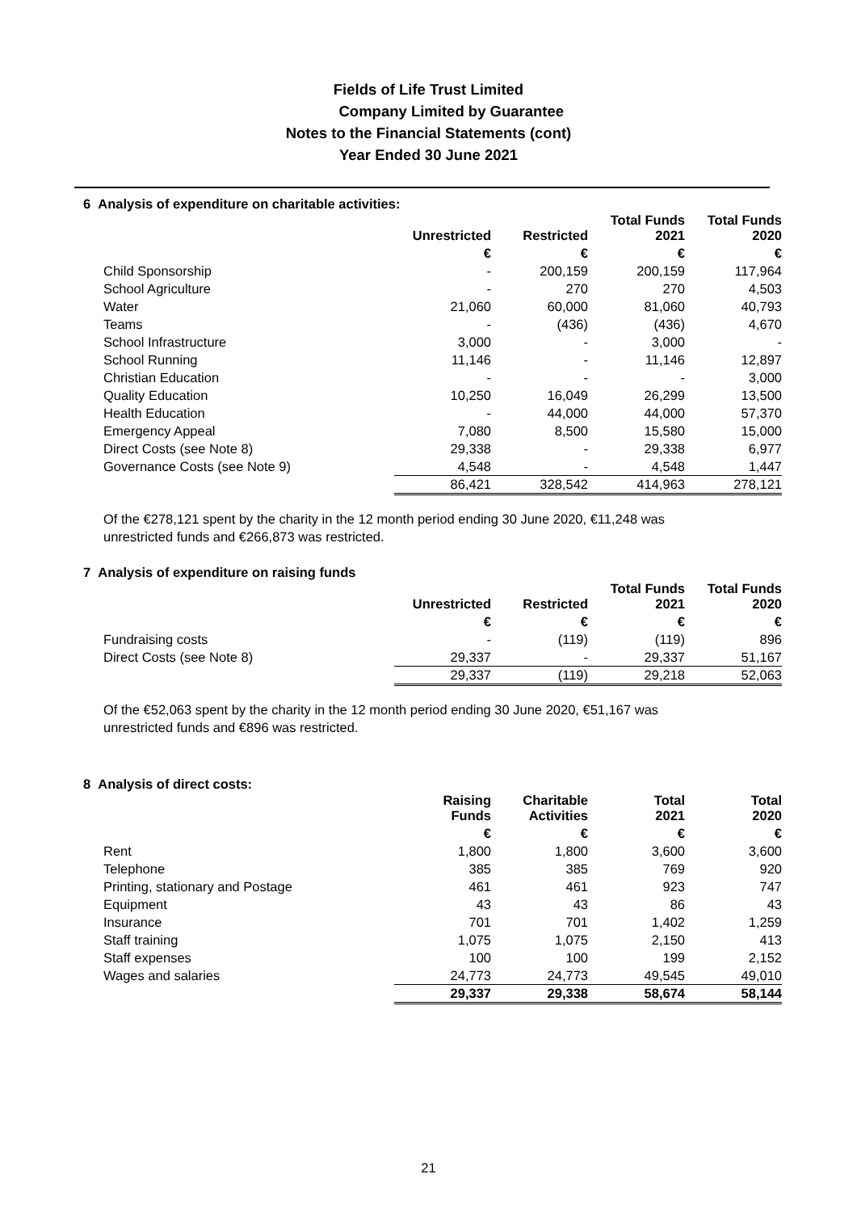Fields of Life Trust Limited
Company Limited by Guarantee
Notes to the Financial Statements (cont)
Year Ended 30 June 2021
6 Analysis of expenditure on charitable activities:
| | Unrestricted | Restricted | Total Funds 2021 | Total Funds 2020 |
| --- | --- | --- | --- | --- |
| | € | € | € | € |
| Child Sponsorship | - | 200,159 | 200,159 | 117,964 |
| School Agriculture | - | 270 | 270 | 4,503 |
| Water | 21,060 | 60,000 | 81,060 | 40,793 |
| Teams | - | (436) | (436) | 4,670 |
| School Infrastructure | 3,000 | - | 3,000 | - |
| School Running | 11,146 | - | 11,146 | 12,897 |
| Christian Education | - | - | - | 3,000 |
| Quality Education | 10,250 | 16,049 | 26,299 | 13,500 |
| Health Education | - | 44,000 | 44,000 | 57,370 |
| Emergency Appeal | 7,080 | 8,500 | 15,580 | 15,000 |
| Direct Costs (see Note 8) | 29,338 | - | 29,338 | 6,977 |
| Governance Costs (see Note 9) | 4,548 | - | 4,548 | 1,447 |
| | 86,421 | 328,542 | 414,963 | 278,121 |
Of the €278,121 spent by the charity in the 12 month period ending 30 June 2020, €11,248 was unrestricted funds and €266,873 was restricted.
7 Analysis of expenditure on raising funds
| | Unrestricted | Restricted | Total Funds 2021 | Total Funds 2020 |
| --- | --- | --- | --- | --- |
| | € | € | € | € |
| Fundraising costs | - | (119) | (119) | 896 |
| Direct Costs (see Note 8) | 29,337 | - | 29,337 | 51,167 |
| | 29,337 | (119) | 29,218 | 52,063 |
Of the €52,063 spent by the charity in the 12 month period ending 30 June 2020, €51,167 was unrestricted funds and €896 was restricted.
8 Analysis of direct costs:
| | Raising Funds | Charitable Activities | Total 2021 | Total 2020 |
| --- | --- | --- | --- | --- |
| | € | € | € | € |
| Rent | 1,800 | 1,800 | 3,600 | 3,600 |
| Telephone | 385 | 385 | 769 | 920 |
| Printing, stationary and Postage | 461 | 461 | 923 | 747 |
| Equipment | 43 | 43 | 86 | 43 |
| Insurance | 701 | 701 | 1,402 | 1,259 |
| Staff training | 1,075 | 1,075 | 2,150 | 413 |
| Staff expenses | 100 | 100 | 199 | 2,152 |
| Wages and salaries | 24,773 | 24,773 | 49,545 | 49,010 |
| | 29,337 | 29,338 | 58,674 | 58,144 |
21